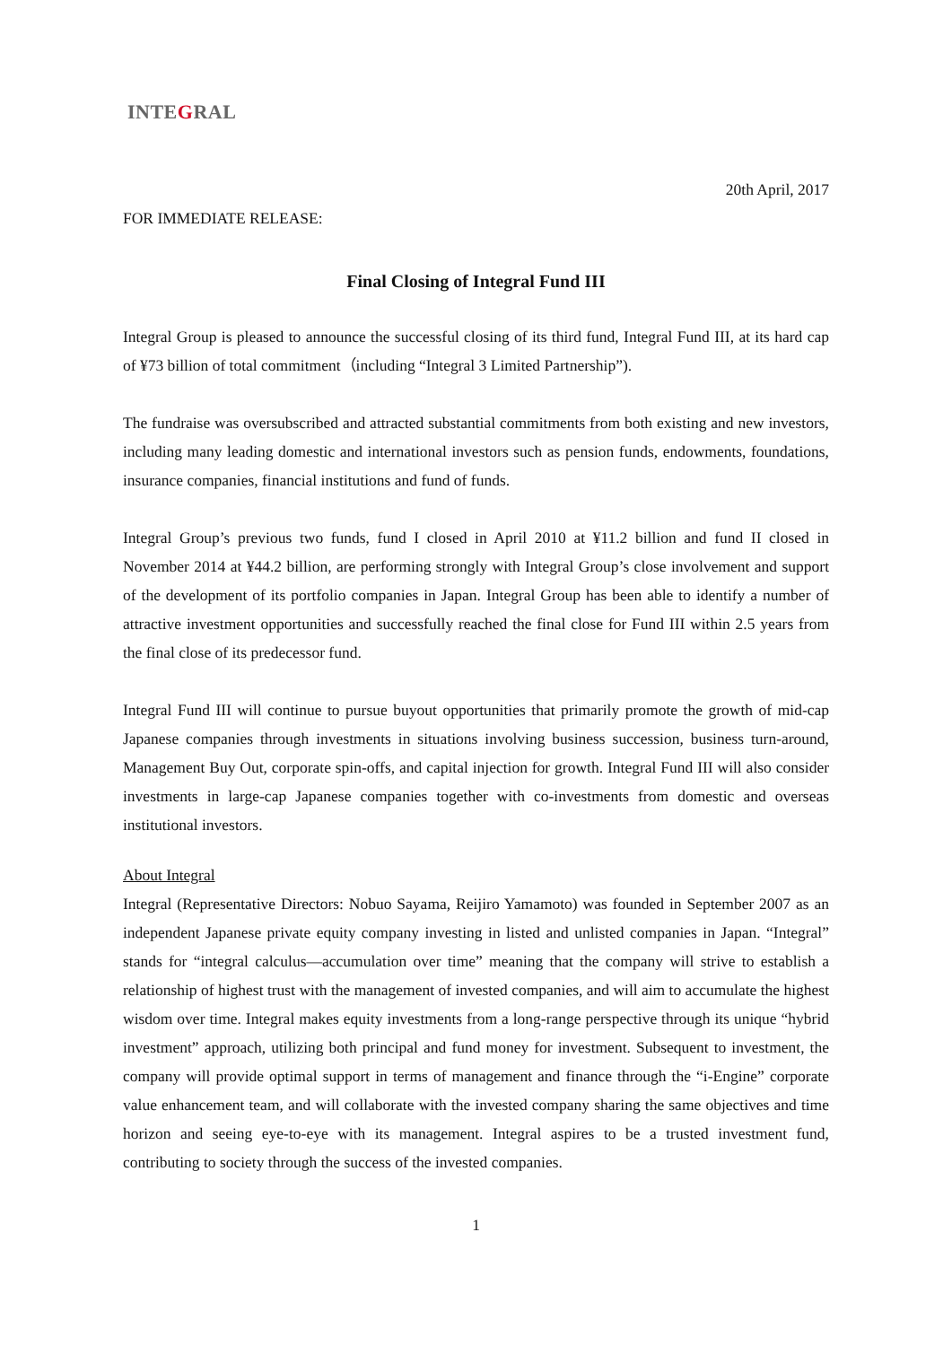INTEGRAL
20th April, 2017
FOR IMMEDIATE RELEASE:
Final Closing of Integral Fund III
Integral Group is pleased to announce the successful closing of its third fund, Integral Fund III, at its hard cap of ¥73 billion of total commitment（including “Integral 3 Limited Partnership”).
The fundraise was oversubscribed and attracted substantial commitments from both existing and new investors, including many leading domestic and international investors such as pension funds, endowments, foundations, insurance companies, financial institutions and fund of funds.
Integral Group’s previous two funds, fund I closed in April 2010 at ¥11.2 billion and fund II closed in November 2014 at ¥44.2 billion, are performing strongly with Integral Group’s close involvement and support of the development of its portfolio companies in Japan. Integral Group has been able to identify a number of attractive investment opportunities and successfully reached the final close for Fund III within 2.5 years from the final close of its predecessor fund.
Integral Fund III will continue to pursue buyout opportunities that primarily promote the growth of mid-cap Japanese companies through investments in situations involving business succession, business turn-around, Management Buy Out, corporate spin-offs, and capital injection for growth. Integral Fund III will also consider investments in large-cap Japanese companies together with co-investments from domestic and overseas institutional investors.
About Integral
Integral (Representative Directors: Nobuo Sayama, Reijiro Yamamoto) was founded in September 2007 as an independent Japanese private equity company investing in listed and unlisted companies in Japan. “Integral” stands for “integral calculus—accumulation over time” meaning that the company will strive to establish a relationship of highest trust with the management of invested companies, and will aim to accumulate the highest wisdom over time. Integral makes equity investments from a long-range perspective through its unique “hybrid investment” approach, utilizing both principal and fund money for investment. Subsequent to investment, the company will provide optimal support in terms of management and finance through the “i-Engine” corporate value enhancement team, and will collaborate with the invested company sharing the same objectives and time horizon and seeing eye-to-eye with its management. Integral aspires to be a trusted investment fund, contributing to society through the success of the invested companies.
1